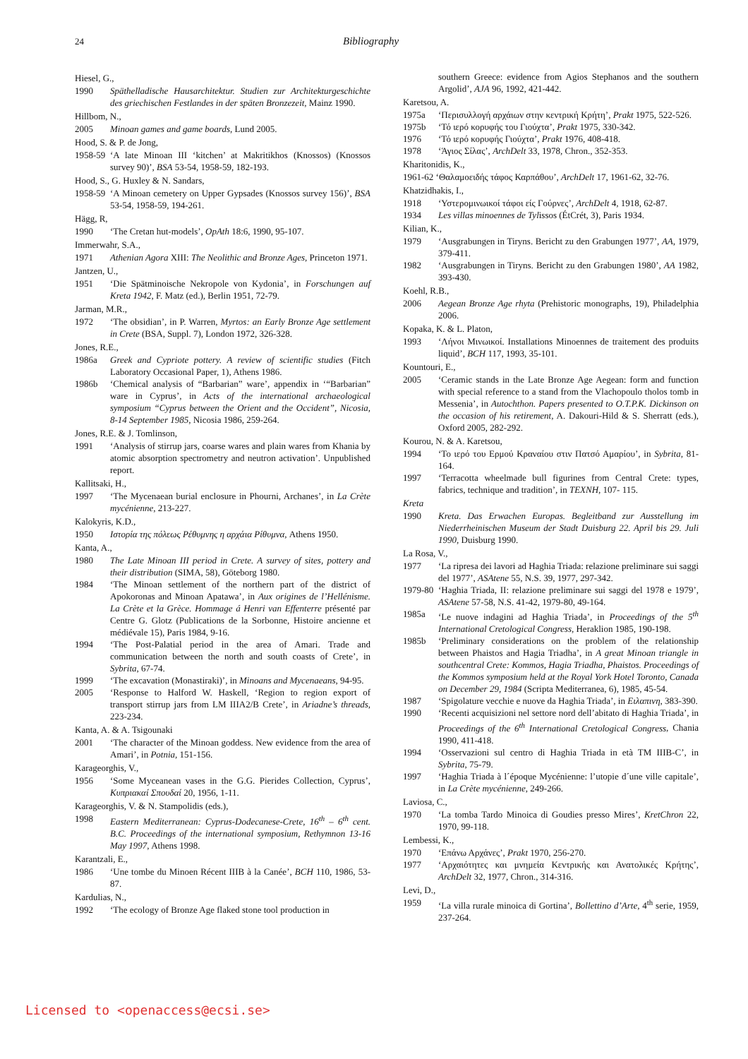24 Bibliography
Hiesel, G.,
1990 Späthelladische Hausarchitektur. Studien zur Architekturgeschichte des griechischen Festlandes in der späten Bronzezeit, Mainz 1990.
Hillbom, N.,
2005 Minoan games and game boards, Lund 2005.
Hood, S. & P. de Jong,
1958-59 ‘A late Minoan III ‘kitchen’ at Makritikhos (Knossos) (Knossos survey 90)’, BSA 53-54, 1958-59, 182-193.
Hood, S., G. Huxley & N. Sandars,
1958-59 ‘A Minoan cemetery on Upper Gypsades (Knossos survey 156)’, BSA 53-54, 1958-59, 194-261.
Hägg, R,
1990 ‘The Cretan hut-models’, OpAth 18:6, 1990, 95-107.
Immerwahr, S.A.,
1971 Athenian Agora XIII: The Neolithic and Bronze Ages, Princeton 1971.
Jantzen, U.,
1951 ‘Die Spätminoische Nekropole von Kydonia’, in Forschungen auf Kreta 1942, F. Matz (ed.), Berlin 1951, 72-79.
Jarman, M.R.,
1972 ‘The obsidian’, in P. Warren, Myrtos: an Early Bronze Age settlement in Crete (BSA, Suppl. 7), London 1972, 326-328.
Jones, R.E.,
1986a Greek and Cypriote pottery. A review of scientific studies (Fitch Laboratory Occasional Paper, 1), Athens 1986.
1986b ‘Chemical analysis of “Barbarian” ware’, appendix in ‘“Barbarian” ware in Cyprus’, in Acts of the international archaeological symposium “Cyprus between the Orient and the Occident”, Nicosia, 8-14 September 1985, Nicosia 1986, 259-264.
Jones, R.E. & J. Tomlinson,
1991 ‘Analysis of stirrup jars, coarse wares and plain wares from Khania by atomic absorption spectrometry and neutron activation’. Unpublished report.
Kallitsaki, H.,
1997 ‘The Mycenaean burial enclosure in Phourni, Archanes’, in La Crète mycénienne, 213-227.
Kalokyris, K.D.,
1950 Ιστορία της πόλεως Ρέθυμνης η αρχάια Ρίθυμνα, Athens 1950.
Kanta, A.,
1980 The Late Minoan III period in Crete. A survey of sites, pottery and their distribution (SIMA, 58), Göteborg 1980.
1984 ‘The Minoan settlement of the northern part of the district of Apokoronas and Minoan Apatawa’, in Aux origines de l’Hellénisme. La Crète et la Grèce. Hommage á Henri van Effenterre présenté par Centre G. Glotz (Publications de la Sorbonne, Histoire ancienne et médiévale 15), Paris 1984, 9-16.
1994 ‘The Post-Palatial period in the area of Amari. Trade and communication between the north and south coasts of Crete’, in Sybrita, 67-74.
1999 ‘The excavation (Monastiraki)’, in Minoans and Mycenaeans, 94-95.
2005 ‘Response to Halford W. Haskell, ‘Region to region export of transport stirrup jars from LM IIIA2/B Crete’, in Ariadne’s threads, 223-234.
Kanta, A. & A. Tsigounaki
2001 ‘The character of the Minoan goddess. New evidence from the area of Amari’, in Potnia, 151-156.
Karageorghis, V.,
1956 ‘Some Myceanean vases in the G.G. Pierides Collection, Cyprus’, Κυπριακαί Σπουδαί 20, 1956, 1-11.
Karageorghis, V. & N. Stampolidis (eds.),
1998 Eastern Mediterranean: Cyprus-Dodecanese-Crete, 16<sup>th</sup> – 6<sup>th</sup> cent. B.C. Proceedings of the international symposium, Rethymnon 13-16 May 1997, Athens 1998.
Karantzali, E.,
1986 ‘Une tombe du Minoen Récent IIIB à la Canée’, BCH 110, 1986, 53-87.
Kardulias, N.,
1992 ‘The ecology of Bronze Age flaked stone tool production in
southern Greece: evidence from Agios Stephanos and the southern Argolid’, AJA 96, 1992, 421-442.
Karetsou, A.
1975a ‘Περισυλλογή αρχάιων στην κεντρική Κρήτη’, Prakt 1975, 522-526.
1975b ‘Τό ιερό κορυφής του Γιούχτα’, Prakt 1975, 330-342.
1976 ‘Τό ιερό κορυφής Γιούχτα’, Prakt 1976, 408-418.
1978 ‘Άγιος Σίλας’, ArchDelt 33, 1978, Chron., 352-353.
Kharitonidis, K.,
1961-62 ‘Θαλαμοειδής τάφος Καρπάθου’, ArchDelt 17, 1961-62, 32-76.
Khatzidhakis, I.,
1918 ‘Υστερομινωικοί τάφοι είς Γούρνες’, ArchDelt 4, 1918, 62-87.
1934 Les villas minoennes de Tylissos (ÉtCrét, 3), Paris 1934.
Kilian, K.,
1979 ‘Ausgrabungen in Tiryns. Bericht zu den Grabungen 1977’, AA, 1979, 379-411.
1982 ‘Ausgrabungen in Tiryns. Bericht zu den Grabungen 1980’, AA 1982, 393-430.
Koehl, R.B.,
2006 Aegean Bronze Age rhyta (Prehistoric monographs, 19), Philadelphia 2006.
Kopaka, K. & L. Platon,
1993 ‘Λήνοι Μινωικοί. Installations Minoennes de traitement des produits liquid’, BCH 117, 1993, 35-101.
Kountouri, E.,
2005 ‘Ceramic stands in the Late Bronze Age Aegean: form and function with special reference to a stand from the Vlachopoulo tholos tomb in Messenia’, in Autochthon. Papers presented to O.T.P.K. Dickinson on the occasion of his retirement, A. Dakouri-Hild & S. Sherratt (eds.), Oxford 2005, 282-292.
Kourou, N. & A. Karetsou,
1994 ‘Το ιερό του Ερμού Κραναίου στιν Πατσό Αμαρίου’, in Sybrita, 81-164.
1997 ‘Terracotta wheelmade bull figurines from Central Crete: types, fabrics, technique and tradition’, in TEXNH, 107- 115.
Kreta
1990 Kreta. Das Erwachen Europas. Begleitband zur Ausstellung im Niederrheinischen Museum der Stadt Duisburg 22. April bis 29. Juli 1990, Duisburg 1990.
La Rosa, V.,
1977 ‘La ripresa dei lavori ad Haghia Triada: relazione preliminare sui saggi del 1977’, ASAtene 55, N.S. 39, 1977, 297-342.
1979-80 ‘Haghia Triada, II: relazione preliminare sui saggi del 1978 e 1979’, ASAtene 57-58, N.S. 41-42, 1979-80, 49-164.
1985a ‘Le nuove indagini ad Haghia Triada’, in Proceedings of the 5<sup>th</sup> International Cretological Congress, Heraklion 1985, 190-198.
1985b ‘Preliminary considerations on the problem of the relationship between Phaistos and Hagia Triadha’, in A great Minoan triangle in southcentral Crete: Kommos, Hagia Triadha, Phaistos. Proceedings of the Kommos symposium held at the Royal York Hotel Toronto, Canada on December 29, 1984 (Scripta Mediterranea, 6), 1985, 45-54.
1987 ‘Spigolature vecchie e nuove da Haghia Triada’, in Ειλαπινη, 383-390.
1990 ‘Recenti acquisizioni nel settore nord dell’abitato di Haghia Triada’, in Proceedings of the 6<sup>th</sup> International Cretological Congress, Chania 1990, 411-418.
1994 ‘Osservazioni sul centro di Haghia Triada in età TM IIIB-C’, in Sybrita, 75-79.
1997 ‘Haghia Triada à l´époque Mycénienne: l’utopie d´une ville capitale’, in La Crète mycénienne, 249-266.
Laviosa, C.,
1970 ‘La tomba Tardo Minoica di Goudies presso Mires’, KretChron 22, 1970, 99-118.
Lembessi, K.,
1970 ‘Επάνω Αρχάνες’, Prakt 1970, 256-270.
1977 ‘Αρχαιότητες και μνημεία Κεντρικής και Ανατολικές Κρήτης’, ArchDelt 32, 1977, Chron., 314-316.
Levi, D.,
1959 ‘La villa rurale minoica di Gortina’, Bollettino d’Arte, 4<sup>th</sup> serie, 1959, 237-264.
Licensed to <openaccess@ecsi.se>